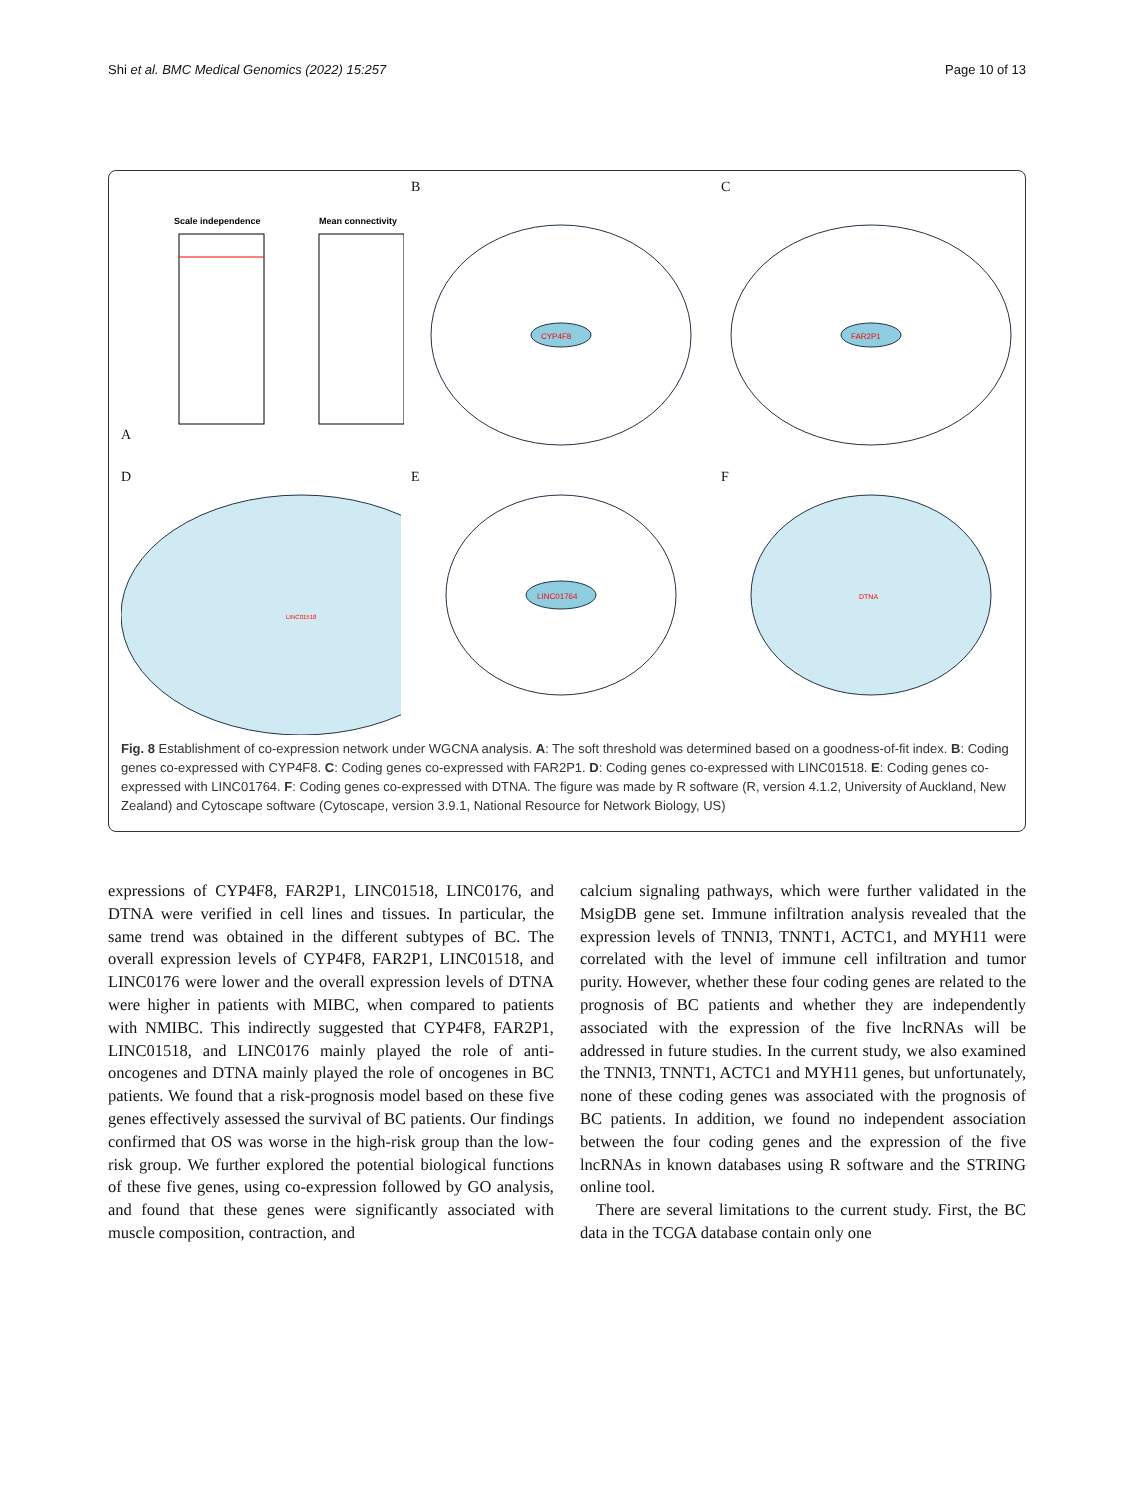Shi et al. BMC Medical Genomics (2022) 15:257 Page 10 of 13
A
Scale independence
Mean connectivity
B
CYP4F8
C
FAR2P1
D
LINC01518
E
LINC01764
F
DTNA
Fig. 8 Establishment of co-expression network under WGCNA analysis. A: The soft threshold was determined based on a goodness-of-fit index. B: Coding genes co-expressed with CYP4F8. C: Coding genes co-expressed with FAR2P1. D: Coding genes co-expressed with LINC01518. E: Coding genes co-expressed with LINC01764. F: Coding genes co-expressed with DTNA. The figure was made by R software (R, version 4.1.2, University of Auckland, New Zealand) and Cytoscape software (Cytoscape, version 3.9.1, National Resource for Network Biology, US)
expressions of CYP4F8, FAR2P1, LINC01518, LINC0176, and DTNA were verified in cell lines and tissues. In particular, the same trend was obtained in the different subtypes of BC. The overall expression levels of CYP4F8, FAR2P1, LINC01518, and LINC0176 were lower and the overall expression levels of DTNA were higher in patients with MIBC, when compared to patients with NMIBC. This indirectly suggested that CYP4F8, FAR2P1, LINC01518, and LINC0176 mainly played the role of anti-oncogenes and DTNA mainly played the role of oncogenes in BC patients. We found that a risk-prognosis model based on these five genes effectively assessed the survival of BC patients. Our findings confirmed that OS was worse in the high-risk group than the low-risk group. We further explored the potential biological functions of these five genes, using co-expression followed by GO analysis, and found that these genes were significantly associated with muscle composition, contraction, and
calcium signaling pathways, which were further validated in the MsigDB gene set. Immune infiltration analysis revealed that the expression levels of TNNI3, TNNT1, ACTC1, and MYH11 were correlated with the level of immune cell infiltration and tumor purity. However, whether these four coding genes are related to the prognosis of BC patients and whether they are independently associated with the expression of the five lncRNAs will be addressed in future studies. In the current study, we also examined the TNNI3, TNNT1, ACTC1 and MYH11 genes, but unfortunately, none of these coding genes was associated with the prognosis of BC patients. In addition, we found no independent association between the four coding genes and the expression of the five lncRNAs in known databases using R software and the STRING online tool.
There are several limitations to the current study. First, the BC data in the TCGA database contain only one